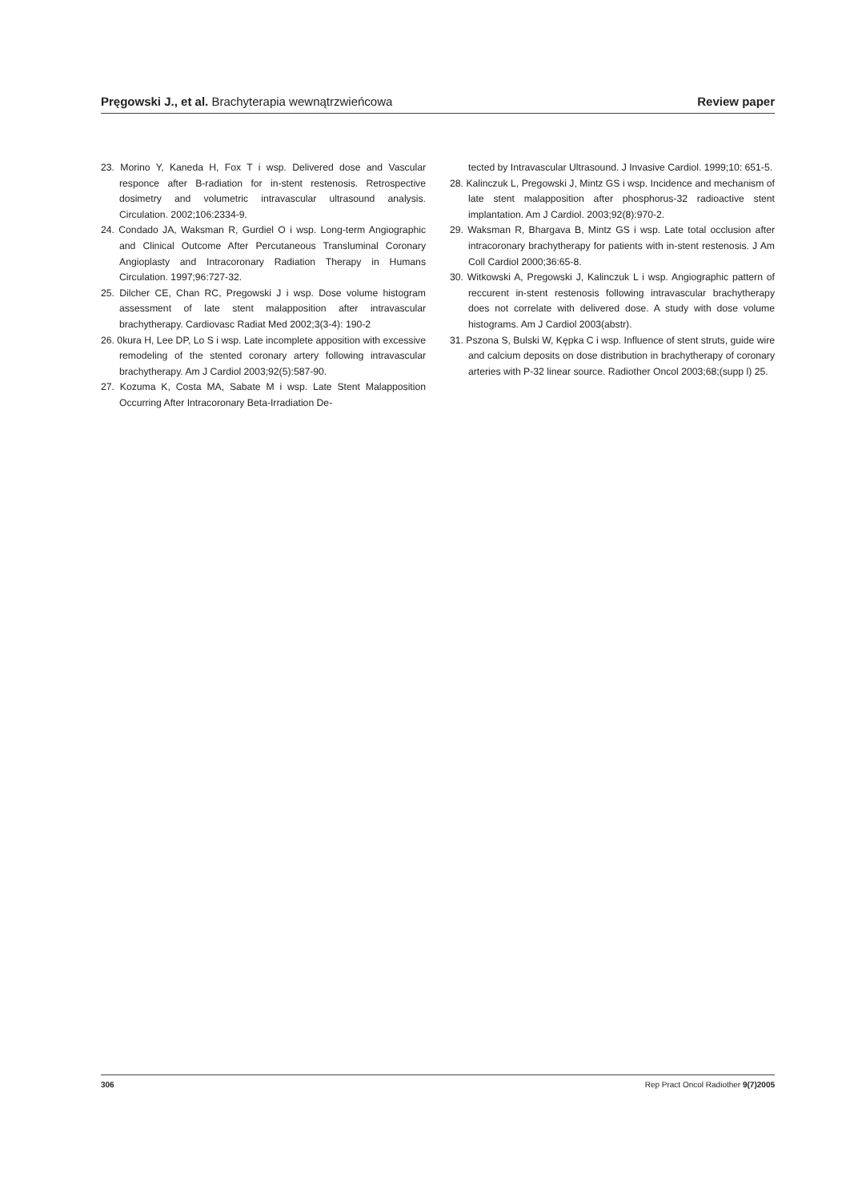Pręgowski J., et al. Brachyterapia wewnątrzwieńcowa
Review paper
23. Morino Y, Kaneda H, Fox T i wsp. Delivered dose and Vascular responce after B-radiation for in-stent restenosis. Retrospective dosimetry and volumetric intravascular ultrasound analysis. Circulation. 2002;106:2334-9.
24. Condado JA, Waksman R, Gurdiel O i wsp. Long-term Angiographic and Clinical Outcome After Percutaneous Transluminal Coronary Angioplasty and Intracoronary Radiation Therapy in Humans Circulation. 1997;96:727-32.
25. Dilcher CE, Chan RC, Pregowski J i wsp. Dose volume histogram assessment of late stent malapposition after intravascular brachytherapy. Cardiovasc Radiat Med 2002;3(3-4): 190-2
26. 0kura H, Lee DP, Lo S i wsp. Late incomplete apposition with excessive remodeling of the stented coronary artery following intravascular brachytherapy. Am J Cardiol 2003;92(5):587-90.
27. Kozuma K, Costa MA, Sabate M i wsp. Late Stent Malapposition Occurring After Intracoronary Beta-Irradiation De-
tected by Intravascular Ultrasound. J Invasive Cardiol. 1999;10: 651-5.
28. Kalinczuk L, Pregowski J, Mintz GS i wsp. Incidence and mechanism of late stent malapposition after phosphorus-32 radioactive stent implantation. Am J Cardiol. 2003;92(8):970-2.
29. Waksman R, Bhargava B, Mintz GS i wsp. Late total occlusion after intracoronary brachytherapy for patients with in-stent restenosis. J Am Coll Cardiol 2000;36:65-8.
30. Witkowski A, Pregowski J, Kalinczuk L i wsp. Angiographic pattern of reccurent in-stent restenosis following intravascular brachytherapy does not correlate with delivered dose. A study with dose volume histograms. Am J Cardiol 2003(abstr).
31. Pszona S, Bulski W, Kępka C i wsp. Influence of stent struts, guide wire and calcium deposits on dose distribution in brachytherapy of coronary arteries with P-32 linear source. Radiother Oncol 2003;68;(supp l) 25.
306 Rep Pract Oncol Radiother 9(7)2005